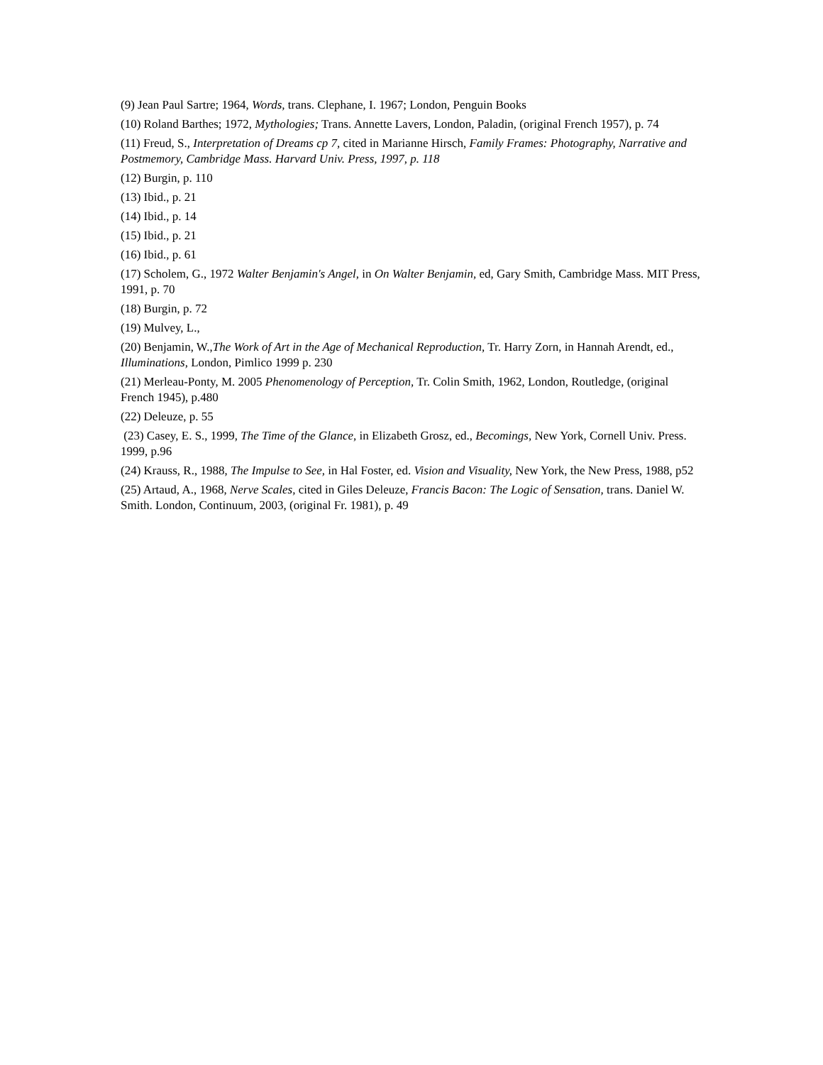(9) Jean Paul Sartre; 1964, Words, trans. Clephane, I. 1967; London, Penguin Books
(10) Roland Barthes; 1972, Mythologies; Trans. Annette Lavers, London, Paladin, (original French 1957), p. 74
(11) Freud, S., Interpretation of Dreams cp 7, cited in Marianne Hirsch, Family Frames: Photography, Narrative and Postmemory, Cambridge Mass. Harvard Univ. Press, 1997, p. 118
(12) Burgin, p. 110
(13) Ibid., p. 21
(14) Ibid., p. 14
(15) Ibid., p. 21
(16) Ibid., p. 61
(17) Scholem, G., 1972 Walter Benjamin's Angel, in On Walter Benjamin, ed, Gary Smith, Cambridge Mass. MIT Press, 1991, p. 70
(18) Burgin, p. 72
(19) Mulvey, L.,
(20) Benjamin, W.,The Work of Art in the Age of Mechanical Reproduction, Tr. Harry Zorn, in Hannah Arendt, ed., Illuminations, London, Pimlico 1999 p. 230
(21) Merleau-Ponty, M. 2005 Phenomenology of Perception, Tr. Colin Smith, 1962, London, Routledge, (original French 1945), p.480
(22) Deleuze, p. 55
(23) Casey, E. S., 1999, The Time of the Glance, in Elizabeth Grosz, ed., Becomings, New York, Cornell Univ. Press. 1999, p.96
(24) Krauss, R., 1988, The Impulse to See, in Hal Foster, ed. Vision and Visuality, New York, the New Press, 1988, p52
(25) Artaud, A., 1968, Nerve Scales, cited in Giles Deleuze, Francis Bacon: The Logic of Sensation, trans. Daniel W. Smith. London, Continuum, 2003, (original Fr. 1981), p. 49